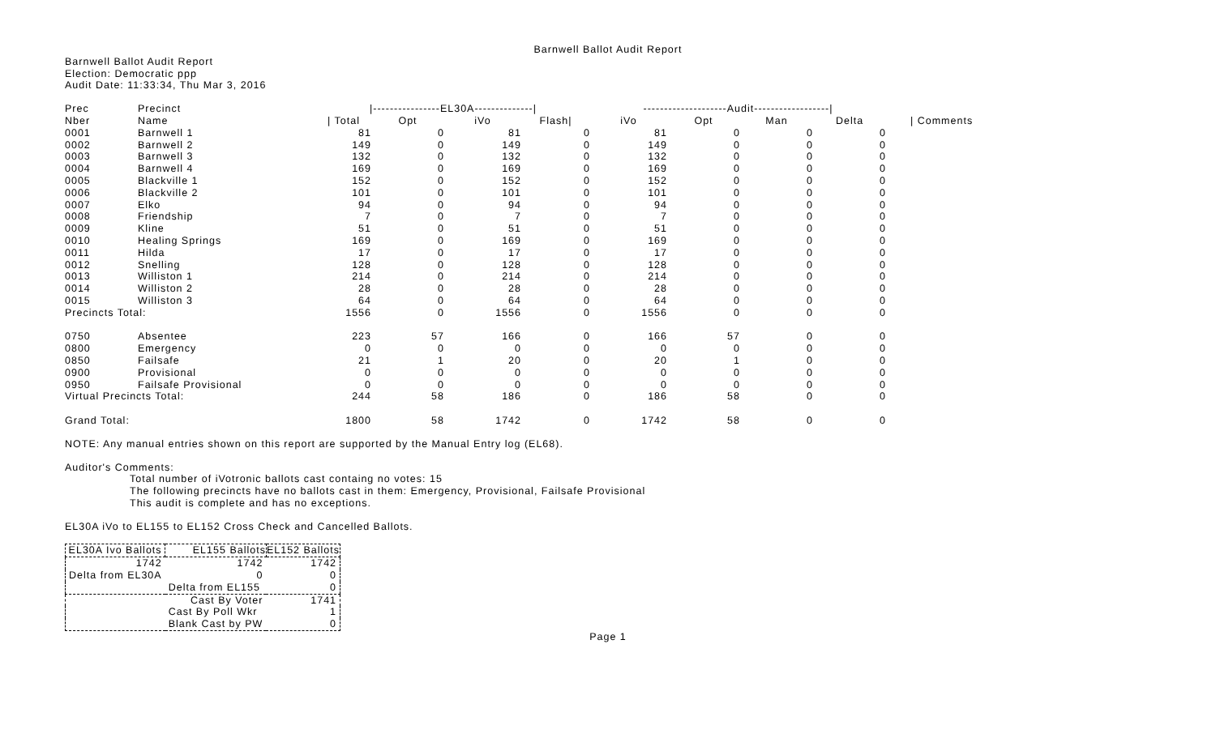Barnwell Ballot Audit Report
Barnwell Ballot Audit Report
Election: Democratic ppp
Audit Date: 11:33:34, Thu Mar 3, 2016
| Prec | Precinct | /----------------EL30A--------------/ | | | | --------------------Audit------------------/ | | | | |
| --- | --- | --- | --- | --- | --- | --- | --- | --- | --- | --- |
| Nber | Name | / Total | Opt | iVo | Flash/ | iVo | Opt | Man | Delta | / Comments |
| 0001 | Barnwell 1 | 81 | 0 | 81 | 0 | 81 | 0 | 0 | 0 | |
| 0002 | Barnwell 2 | 149 | 0 | 149 | 0 | 149 | 0 | 0 | 0 | |
| 0003 | Barnwell 3 | 132 | 0 | 132 | 0 | 132 | 0 | 0 | 0 | |
| 0004 | Barnwell 4 | 169 | 0 | 169 | 0 | 169 | 0 | 0 | 0 | |
| 0005 | Blackville 1 | 152 | 0 | 152 | 0 | 152 | 0 | 0 | 0 | |
| 0006 | Blackville 2 | 101 | 0 | 101 | 0 | 101 | 0 | 0 | 0 | |
| 0007 | Elko | 94 | 0 | 94 | 0 | 94 | 0 | 0 | 0 | |
| 0008 | Friendship | 7 | 0 | 7 | 0 | 7 | 0 | 0 | 0 | |
| 0009 | Kline | 51 | 0 | 51 | 0 | 51 | 0 | 0 | 0 | |
| 0010 | Healing Springs | 169 | 0 | 169 | 0 | 169 | 0 | 0 | 0 | |
| 0011 | Hilda | 17 | 0 | 17 | 0 | 17 | 0 | 0 | 0 | |
| 0012 | Snelling | 128 | 0 | 128 | 0 | 128 | 0 | 0 | 0 | |
| 0013 | Williston 1 | 214 | 0 | 214 | 0 | 214 | 0 | 0 | 0 | |
| 0014 | Williston 2 | 28 | 0 | 28 | 0 | 28 | 0 | 0 | 0 | |
| 0015 | Williston 3 | 64 | 0 | 64 | 0 | 64 | 0 | 0 | 0 | |
| Precincts Total: | | 1556 | 0 | 1556 | 0 | 1556 | 0 | 0 | 0 | |
| 0750 | Absentee | 223 | 57 | 166 | 0 | 166 | 57 | 0 | 0 | |
| 0800 | Emergency | 0 | 0 | 0 | 0 | 0 | 0 | 0 | 0 | |
| 0850 | Failsafe | 21 | 1 | 20 | 0 | 20 | 1 | 0 | 0 | |
| 0900 | Provisional | 0 | 0 | 0 | 0 | 0 | 0 | 0 | 0 | |
| 0950 | Failsafe Provisional | 0 | 0 | 0 | 0 | 0 | 0 | 0 | 0 | |
| Virtual Precincts Total: | | 244 | 58 | 186 | 0 | 186 | 58 | 0 | 0 | |
| Grand Total: | | 1800 | 58 | 1742 | 0 | 1742 | 58 | 0 | 0 | |
NOTE: Any manual entries shown on this report are supported by the Manual Entry log (EL68).
Auditor's Comments:
Total number of iVotronic ballots cast containg no votes: 15
The following precincts have no ballots cast in them: Emergency, Provisional, Failsafe Provisional
This audit is complete and has no exceptions.
EL30A iVo to EL155 to EL152 Cross Check and Cancelled Ballots.
| EL30A Ivo Ballots | EL155 Ballots | EL152 Ballots |
| --- | --- | --- |
| 1742 | 1742 | 1742 |
| Delta from EL30A | 0 | 0 |
| | Delta from EL155 | 0 |
| | Cast By Voter | 1741 |
| | Cast By Poll Wkr | 1 |
| | Blank Cast by PW | 0 |
Page 1